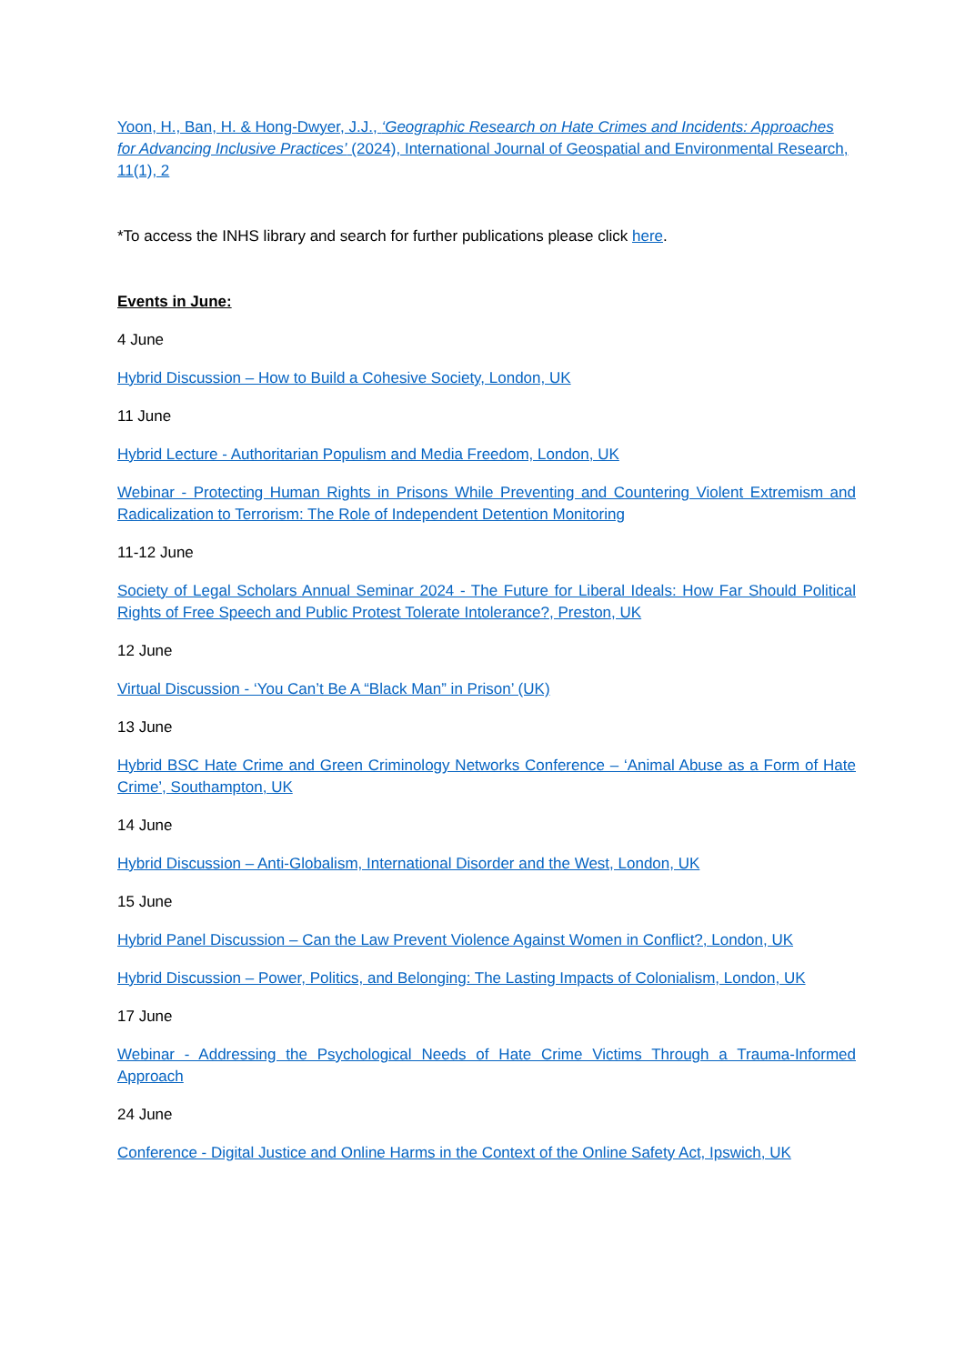Yoon, H., Ban, H. & Hong-Dwyer, J.J., ‘Geographic Research on Hate Crimes and Incidents: Approaches for Advancing Inclusive Practices’ (2024), International Journal of Geospatial and Environmental Research, 11(1), 2
*To access the INHS library and search for further publications please click here.
Events in June:
4 June
Hybrid Discussion – How to Build a Cohesive Society, London, UK
11 June
Hybrid Lecture - Authoritarian Populism and Media Freedom, London, UK
Webinar - Protecting Human Rights in Prisons While Preventing and Countering Violent Extremism and Radicalization to Terrorism: The Role of Independent Detention Monitoring
11-12 June
Society of Legal Scholars Annual Seminar 2024 - The Future for Liberal Ideals: How Far Should Political Rights of Free Speech and Public Protest Tolerate Intolerance?, Preston, UK
12 June
Virtual Discussion - ‘You Can’t Be A “Black Man” in Prison’ (UK)
13 June
Hybrid BSC Hate Crime and Green Criminology Networks Conference – ‘Animal Abuse as a Form of Hate Crime’, Southampton, UK
14 June
Hybrid Discussion – Anti-Globalism, International Disorder and the West, London, UK
15 June
Hybrid Panel Discussion – Can the Law Prevent Violence Against Women in Conflict?, London, UK
Hybrid Discussion – Power, Politics, and Belonging: The Lasting Impacts of Colonialism, London, UK
17 June
Webinar - Addressing the Psychological Needs of Hate Crime Victims Through a Trauma-Informed Approach
24 June
Conference - Digital Justice and Online Harms in the Context of the Online Safety Act, Ipswich, UK